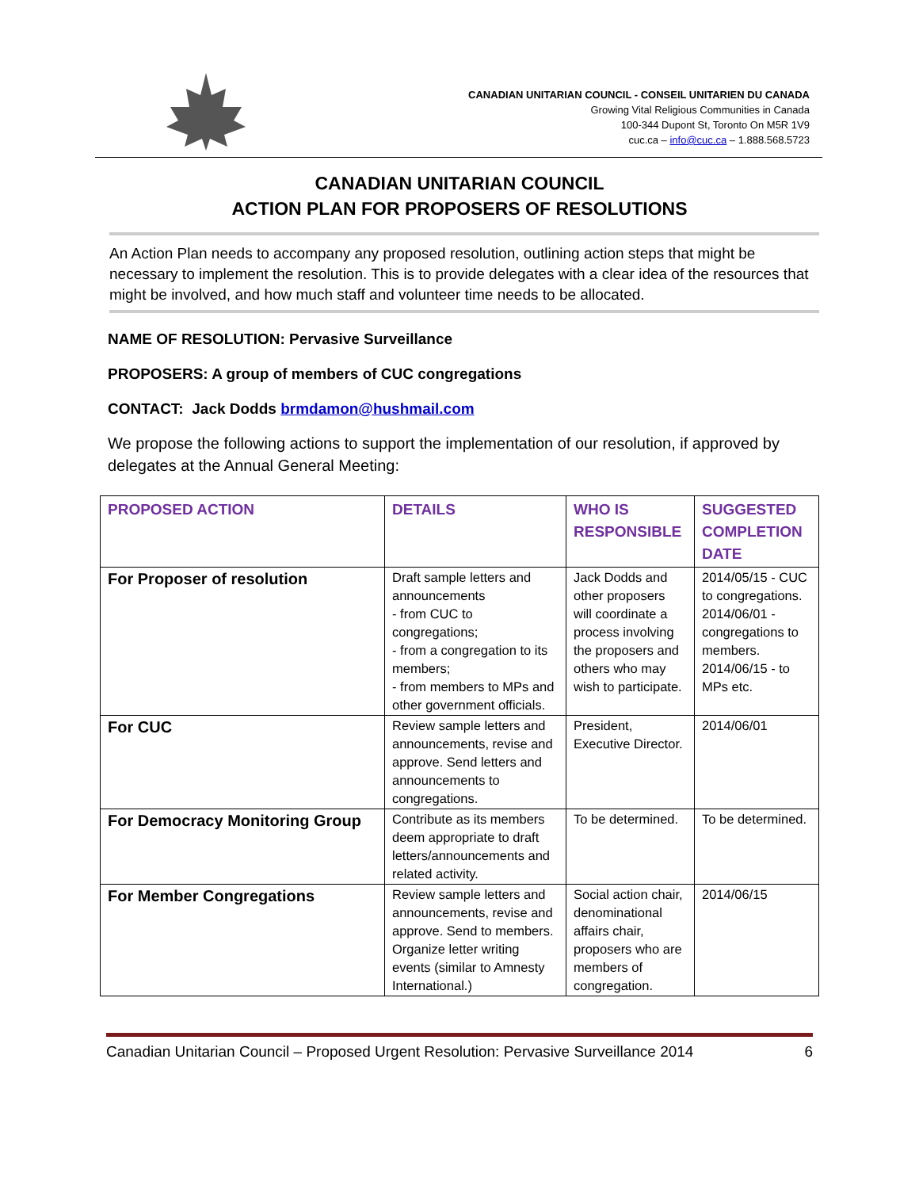CANADIAN UNITARIAN COUNCIL - CONSEIL UNITARIEN DU CANADA
Growing Vital Religious Communities in Canada
100-344 Dupont St, Toronto On M5R 1V9
cuc.ca – info@cuc.ca – 1.888.568.5723
CANADIAN UNITARIAN COUNCIL
ACTION PLAN FOR PROPOSERS OF RESOLUTIONS
An Action Plan needs to accompany any proposed resolution, outlining action steps that might be necessary to implement the resolution. This is to provide delegates with a clear idea of the resources that might be involved, and how much staff and volunteer time needs to be allocated.
NAME OF RESOLUTION: Pervasive Surveillance
PROPOSERS: A group of members of CUC congregations
CONTACT: Jack Dodds brmdamon@hushmail.com
We propose the following actions to support the implementation of our resolution, if approved by delegates at the Annual General Meeting:
| PROPOSED ACTION | DETAILS | WHO IS RESPONSIBLE | SUGGESTED COMPLETION DATE |
| --- | --- | --- | --- |
| For Proposer of resolution | Draft sample letters and announcements - from CUC to congregations; - from a congregation to its members; - from members to MPs and other government officials. | Jack Dodds and other proposers will coordinate a process involving the proposers and others who may wish to participate. | 2014/05/15 - CUC to congregations. 2014/06/01 - congregations to members. 2014/06/15 - to MPs etc. |
| For CUC | Review sample letters and announcements, revise and approve. Send letters and announcements to congregations. | President, Executive Director. | 2014/06/01 |
| For Democracy Monitoring Group | Contribute as its members deem appropriate to draft letters/announcements and related activity. | To be determined. | To be determined. |
| For Member Congregations | Review sample letters and announcements, revise and approve. Send to members. Organize letter writing events (similar to Amnesty International.) | Social action chair, denominational affairs chair, proposers who are members of congregation. | 2014/06/15 |
Canadian Unitarian Council – Proposed Urgent Resolution: Pervasive Surveillance 2014 6